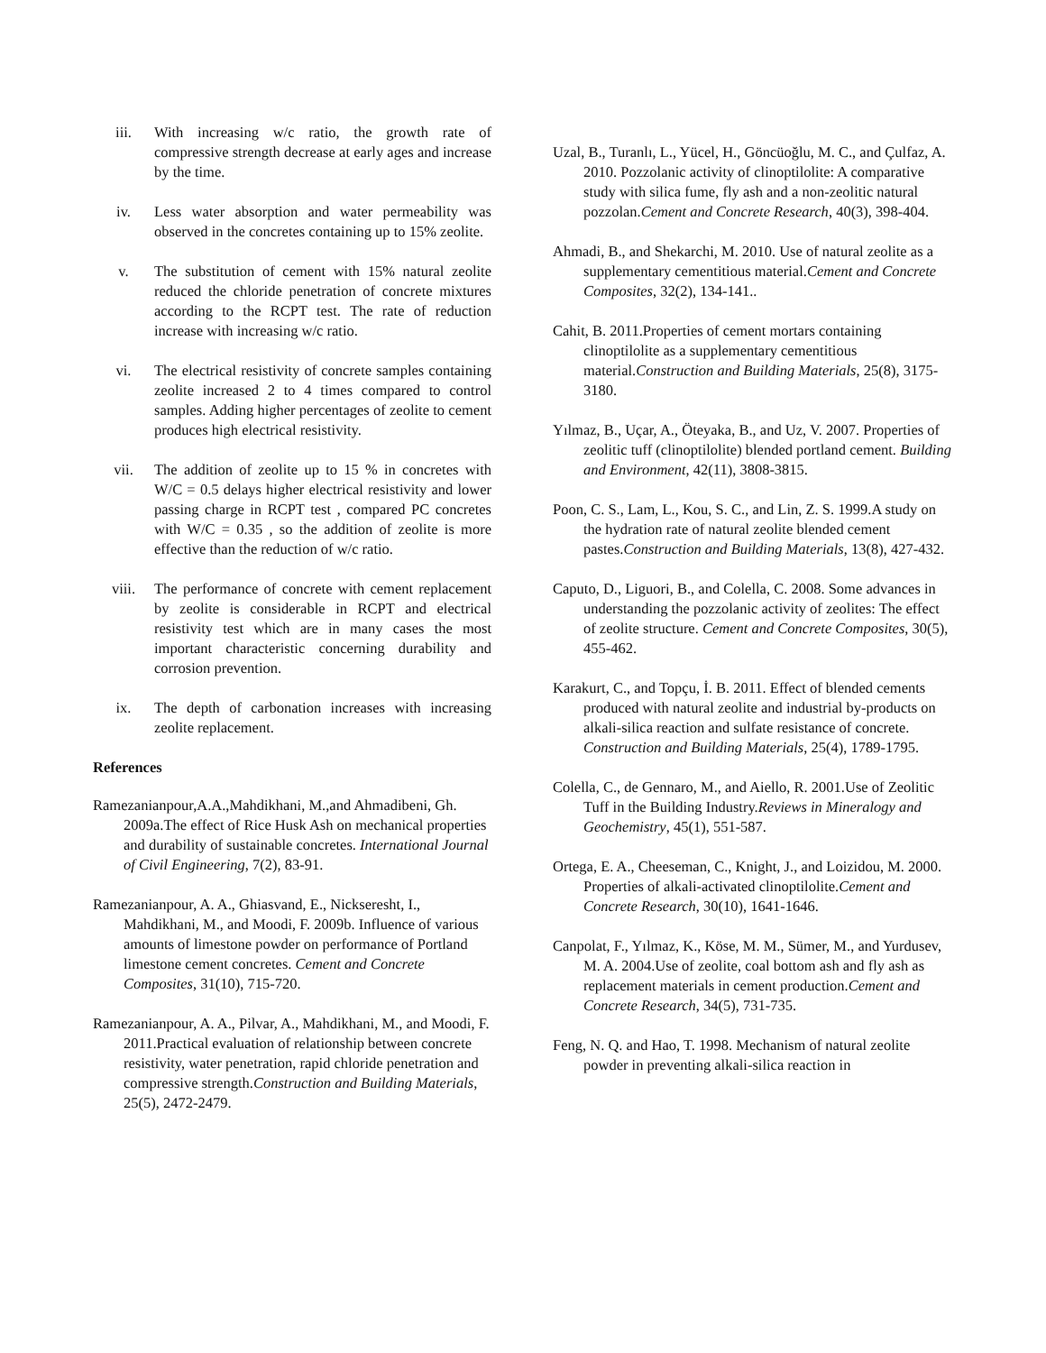iii. With increasing w/c ratio, the growth rate of compressive strength decrease at early ages and increase by the time.
iv. Less water absorption and water permeability was observed in the concretes containing up to 15% zeolite.
v. The substitution of cement with 15% natural zeolite reduced the chloride penetration of concrete mixtures according to the RCPT test. The rate of reduction increase with increasing w/c ratio.
vi. The electrical resistivity of concrete samples containing zeolite increased 2 to 4 times compared to control samples. Adding higher percentages of zeolite to cement produces high electrical resistivity.
vii. The addition of zeolite up to 15 % in concretes with W/C = 0.5 delays higher electrical resistivity and lower passing charge in RCPT test , compared PC concretes with W/C = 0.35 , so the addition of zeolite is more effective than the reduction of w/c ratio.
viii. The performance of concrete with cement replacement by zeolite is considerable in RCPT and electrical resistivity test which are in many cases the most important characteristic concerning durability and corrosion prevention.
ix. The depth of carbonation increases with increasing zeolite replacement.
References
Ramezanianpour,A.A.,Mahdikhani, M.,and Ahmadibeni, Gh. 2009a.The effect of Rice Husk Ash on mechanical properties and durability of sustainable concretes. International Journal of Civil Engineering, 7(2), 83-91.
Ramezanianpour, A. A., Ghiasvand, E., Nickseresht, I., Mahdikhani, M., and Moodi, F. 2009b. Influence of various amounts of limestone powder on performance of Portland limestone cement concretes. Cement and Concrete Composites, 31(10), 715-720.
Ramezanianpour, A. A., Pilvar, A., Mahdikhani, M., and Moodi, F. 2011.Practical evaluation of relationship between concrete resistivity, water penetration, rapid chloride penetration and compressive strength.Construction and Building Materials, 25(5), 2472-2479.
Uzal, B., Turanlı, L., Yücel, H., Göncüoğlu, M. C., and Çulfaz, A. 2010. Pozzolanic activity of clinoptilolite: A comparative study with silica fume, fly ash and a non-zeolitic natural pozzolan.Cement and Concrete Research, 40(3), 398-404.
Ahmadi, B., and Shekarchi, M. 2010. Use of natural zeolite as a supplementary cementitious material.Cement and Concrete Composites, 32(2), 134-141..
Cahit, B. 2011.Properties of cement mortars containing clinoptilolite as a supplementary cementitious material.Construction and Building Materials, 25(8), 3175-3180.
Yılmaz, B., Uçar, A., Öteyaka, B., and Uz, V. 2007. Properties of zeolitic tuff (clinoptilolite) blended portland cement. Building and Environment, 42(11), 3808-3815.
Poon, C. S., Lam, L., Kou, S. C., and Lin, Z. S. 1999.A study on the hydration rate of natural zeolite blended cement pastes.Construction and Building Materials, 13(8), 427-432.
Caputo, D., Liguori, B., and Colella, C. 2008. Some advances in understanding the pozzolanic activity of zeolites: The effect of zeolite structure. Cement and Concrete Composites, 30(5), 455-462.
Karakurt, C., and Topçu, İ. B. 2011. Effect of blended cements produced with natural zeolite and industrial by-products on alkali-silica reaction and sulfate resistance of concrete. Construction and Building Materials, 25(4), 1789-1795.
Colella, C., de Gennaro, M., and Aiello, R. 2001.Use of Zeolitic Tuff in the Building Industry.Reviews in Mineralogy and Geochemistry, 45(1), 551-587.
Ortega, E. A., Cheeseman, C., Knight, J., and Loizidou, M. 2000. Properties of alkali-activated clinoptilolite.Cement and Concrete Research, 30(10), 1641-1646.
Canpolat, F., Yılmaz, K., Köse, M. M., Sümer, M., and Yurdusev, M. A. 2004.Use of zeolite, coal bottom ash and fly ash as replacement materials in cement production.Cement and Concrete Research, 34(5), 731-735.
Feng, N. Q. and Hao, T. 1998. Mechanism of natural zeolite powder in preventing alkali-silica reaction in